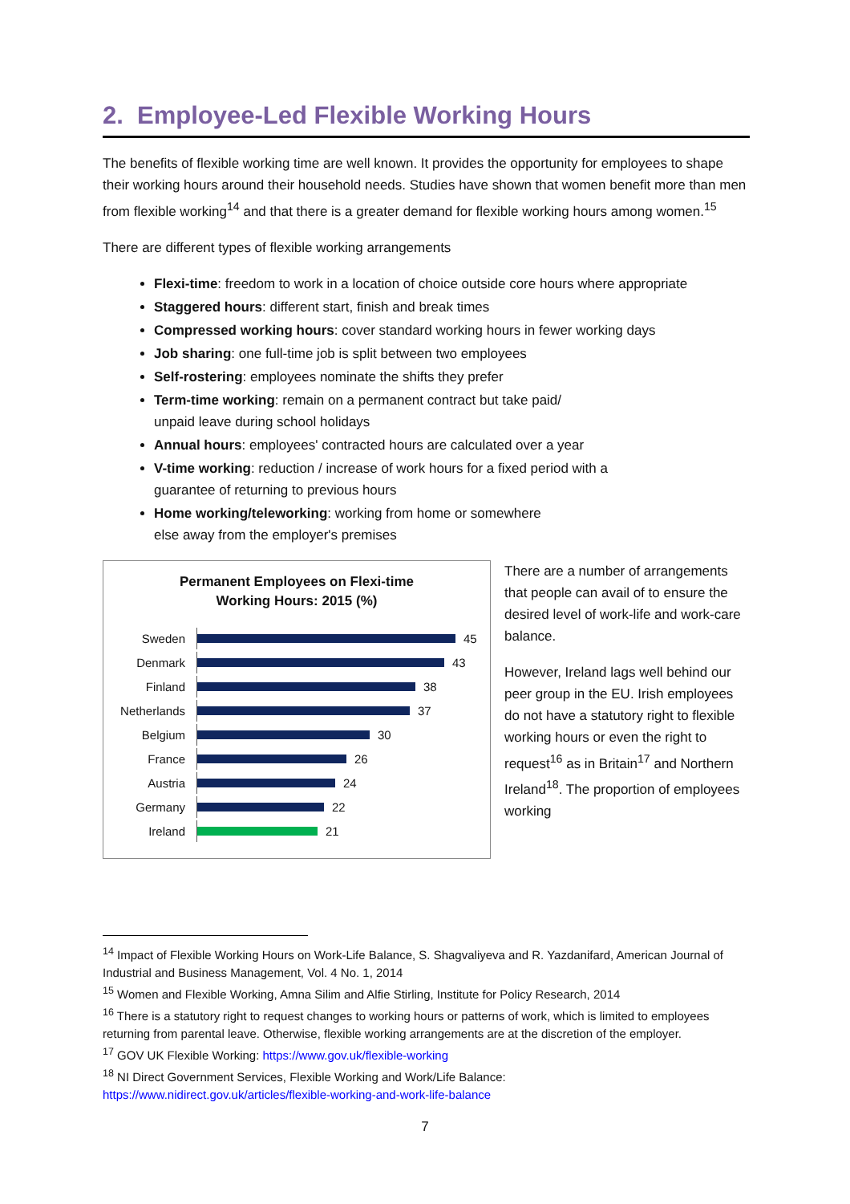2. Employee-Led Flexible Working Hours
The benefits of flexible working time are well known. It provides the opportunity for employees to shape their working hours around their household needs. Studies have shown that women benefit more than men from flexible working<sup>14</sup> and that there is a greater demand for flexible working hours among women.<sup>15</sup>
There are different types of flexible working arrangements
Flexi-time: freedom to work in a location of choice outside core hours where appropriate
Staggered hours: different start, finish and break times
Compressed working hours: cover standard working hours in fewer working days
Job sharing: one full-time job is split between two employees
Self-rostering: employees nominate the shifts they prefer
Term-time working: remain on a permanent contract but take paid/
unpaid leave during school holidays
Annual hours: employees' contracted hours are calculated over a year
V-time working: reduction / increase of work hours for a fixed period with a
guarantee of returning to previous hours
Home working/teleworking: working from home or somewhere
else away from the employer's premises
Permanent Employees on Flexi-time
Working Hours: 2015 (%)
Sweden 45
Denmark 43
Finland 38
Netherlands 37
Belgium 30
France 26
Austria 24
Germany 22
Ireland 21
There are a number of arrangements that people can avail of to ensure the desired level of work-life and work-care balance.
However, Ireland lags well behind our peer group in the EU. Irish employees do not have a statutory right to flexible working hours or even the right to request<sup>16</sup> as in Britain<sup>17</sup> and Northern Ireland<sup>18</sup>. The proportion of employees working
<sup>14</sup> Impact of Flexible Working Hours on Work-Life Balance, S. Shagvaliyeva and R. Yazdanifard, American Journal of Industrial and Business Management, Vol. 4 No. 1, 2014
<sup>15</sup> Women and Flexible Working, Amna Silim and Alfie Stirling, Institute for Policy Research, 2014
<sup>16</sup> There is a statutory right to request changes to working hours or patterns of work, which is limited to employees returning from parental leave. Otherwise, flexible working arrangements are at the discretion of the employer.
<sup>17</sup> GOV UK Flexible Working: https://www.gov.uk/flexible-working
<sup>18</sup> NI Direct Government Services, Flexible Working and Work/Life Balance:
https://www.nidirect.gov.uk/articles/flexible-working-and-work-life-balance
7